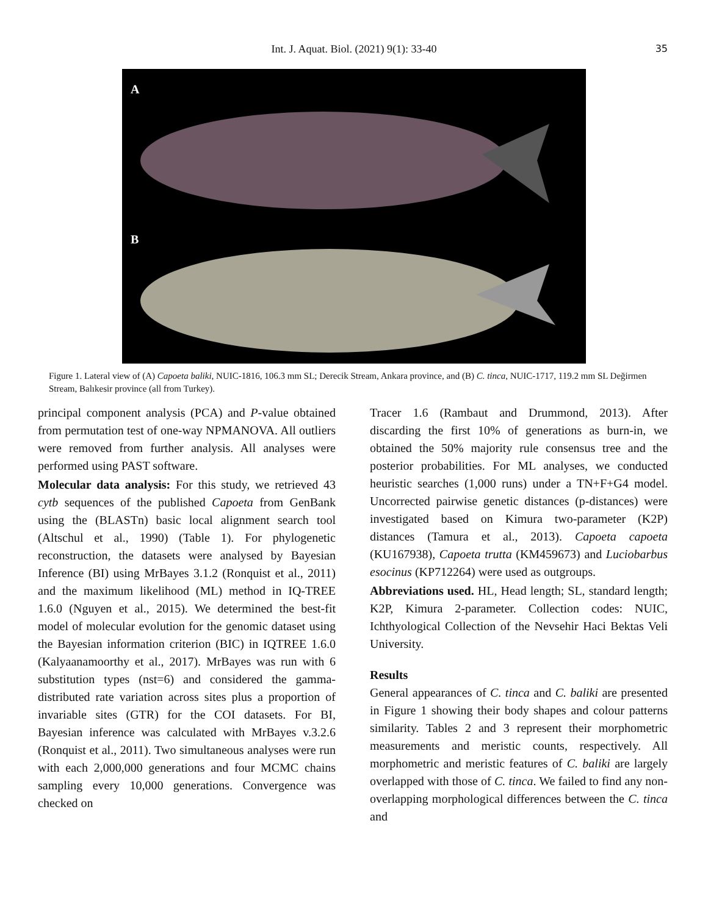Int. J. Aquat. Biol. (2021) 9(1): 33-40 35
A
B
Figure 1. Lateral view of (A) Capoeta baliki, NUIC-1816, 106.3 mm SL; Derecik Stream, Ankara province, and (B) C. tinca, NUIC-1717, 119.2 mm SL Değirmen Stream, Balıkesir province (all from Turkey).
principal component analysis (PCA) and P-value obtained from permutation test of one-way NPMANOVA. All outliers were removed from further analysis. All analyses were performed using PAST software.
Molecular data analysis: For this study, we retrieved 43 cytb sequences of the published Capoeta from GenBank using the (BLASTn) basic local alignment search tool (Altschul et al., 1990) (Table 1). For phylogenetic reconstruction, the datasets were analysed by Bayesian Inference (BI) using MrBayes 3.1.2 (Ronquist et al., 2011) and the maximum likelihood (ML) method in IQ-TREE 1.6.0 (Nguyen et al., 2015). We determined the best-fit model of molecular evolution for the genomic dataset using the Bayesian information criterion (BIC) in IQTREE 1.6.0 (Kalyaanamoorthy et al., 2017). MrBayes was run with 6 substitution types (nst=6) and considered the gamma-distributed rate variation across sites plus a proportion of invariable sites (GTR) for the COI datasets. For BI, Bayesian inference was calculated with MrBayes v.3.2.6 (Ronquist et al., 2011). Two simultaneous analyses were run with each 2,000,000 generations and four MCMC chains sampling every 10,000 generations. Convergence was checked on
Tracer 1.6 (Rambaut and Drummond, 2013). After discarding the first 10% of generations as burn-in, we obtained the 50% majority rule consensus tree and the posterior probabilities. For ML analyses, we conducted heuristic searches (1,000 runs) under a TN+F+G4 model. Uncorrected pairwise genetic distances (p-distances) were investigated based on Kimura two-parameter (K2P) distances (Tamura et al., 2013). Capoeta capoeta (KU167938), Capoeta trutta (KM459673) and Luciobarbus esocinus (KP712264) were used as outgroups.
Abbreviations used. HL, Head length; SL, standard length; K2P, Kimura 2-parameter. Collection codes: NUIC, Ichthyological Collection of the Nevsehir Haci Bektas Veli University.
Results
General appearances of C. tinca and C. baliki are presented in Figure 1 showing their body shapes and colour patterns similarity. Tables 2 and 3 represent their morphometric measurements and meristic counts, respectively. All morphometric and meristic features of C. baliki are largely overlapped with those of C. tinca. We failed to find any non-overlapping morphological differences between the C. tinca and